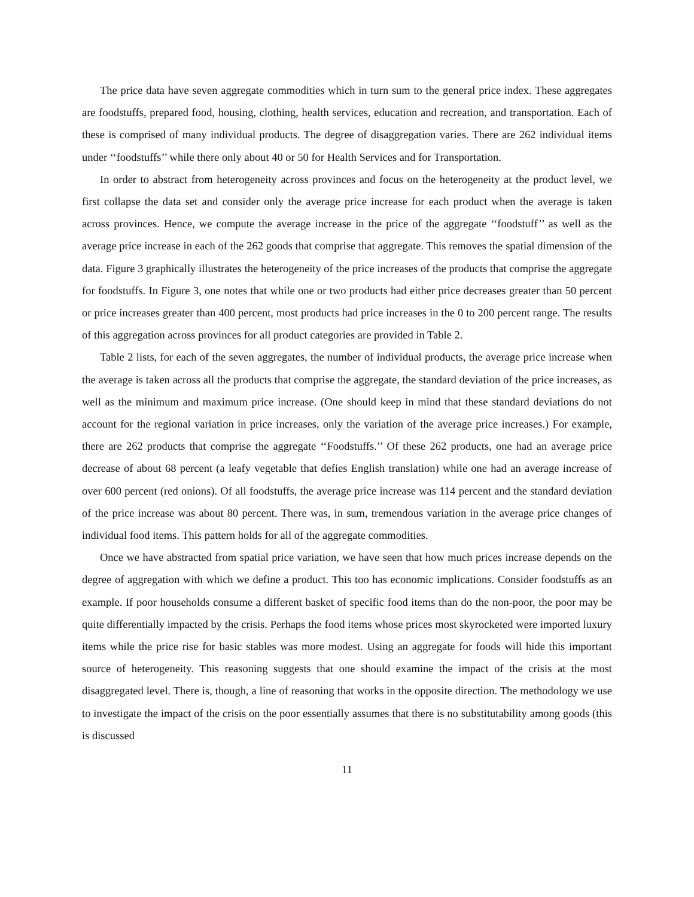The price data have seven aggregate commodities which in turn sum to the general price index. These aggregates are foodstuffs, prepared food, housing, clothing, health services, education and recreation, and transportation. Each of these is comprised of many individual products. The degree of disaggregation varies. There are 262 individual items under ‘‘foodstuffs’’ while there only about 40 or 50 for Health Services and for Transportation.
In order to abstract from heterogeneity across provinces and focus on the heterogeneity at the product level, we first collapse the data set and consider only the average price increase for each product when the average is taken across provinces. Hence, we compute the average increase in the price of the aggregate ‘‘foodstuff’’ as well as the average price increase in each of the 262 goods that comprise that aggregate. This removes the spatial dimension of the data. Figure 3 graphically illustrates the heterogeneity of the price increases of the products that comprise the aggregate for foodstuffs. In Figure 3, one notes that while one or two products had either price decreases greater than 50 percent or price increases greater than 400 percent, most products had price increases in the 0 to 200 percent range. The results of this aggregation across provinces for all product categories are provided in Table 2.
Table 2 lists, for each of the seven aggregates, the number of individual products, the average price increase when the average is taken across all the products that comprise the aggregate, the standard deviation of the price increases, as well as the minimum and maximum price increase. (One should keep in mind that these standard deviations do not account for the regional variation in price increases, only the variation of the average price increases.) For example, there are 262 products that comprise the aggregate ‘‘Foodstuffs.’’ Of these 262 products, one had an average price decrease of about 68 percent (a leafy vegetable that defies English translation) while one had an average increase of over 600 percent (red onions). Of all foodstuffs, the average price increase was 114 percent and the standard deviation of the price increase was about 80 percent. There was, in sum, tremendous variation in the average price changes of individual food items. This pattern holds for all of the aggregate commodities.
Once we have abstracted from spatial price variation, we have seen that how much prices increase depends on the degree of aggregation with which we define a product. This too has economic implications. Consider foodstuffs as an example. If poor households consume a different basket of specific food items than do the non-poor, the poor may be quite differentially impacted by the crisis. Perhaps the food items whose prices most skyrocketed were imported luxury items while the price rise for basic stables was more modest. Using an aggregate for foods will hide this important source of heterogeneity. This reasoning suggests that one should examine the impact of the crisis at the most disaggregated level. There is, though, a line of reasoning that works in the opposite direction. The methodology we use to investigate the impact of the crisis on the poor essentially assumes that there is no substitutability among goods (this is discussed
11